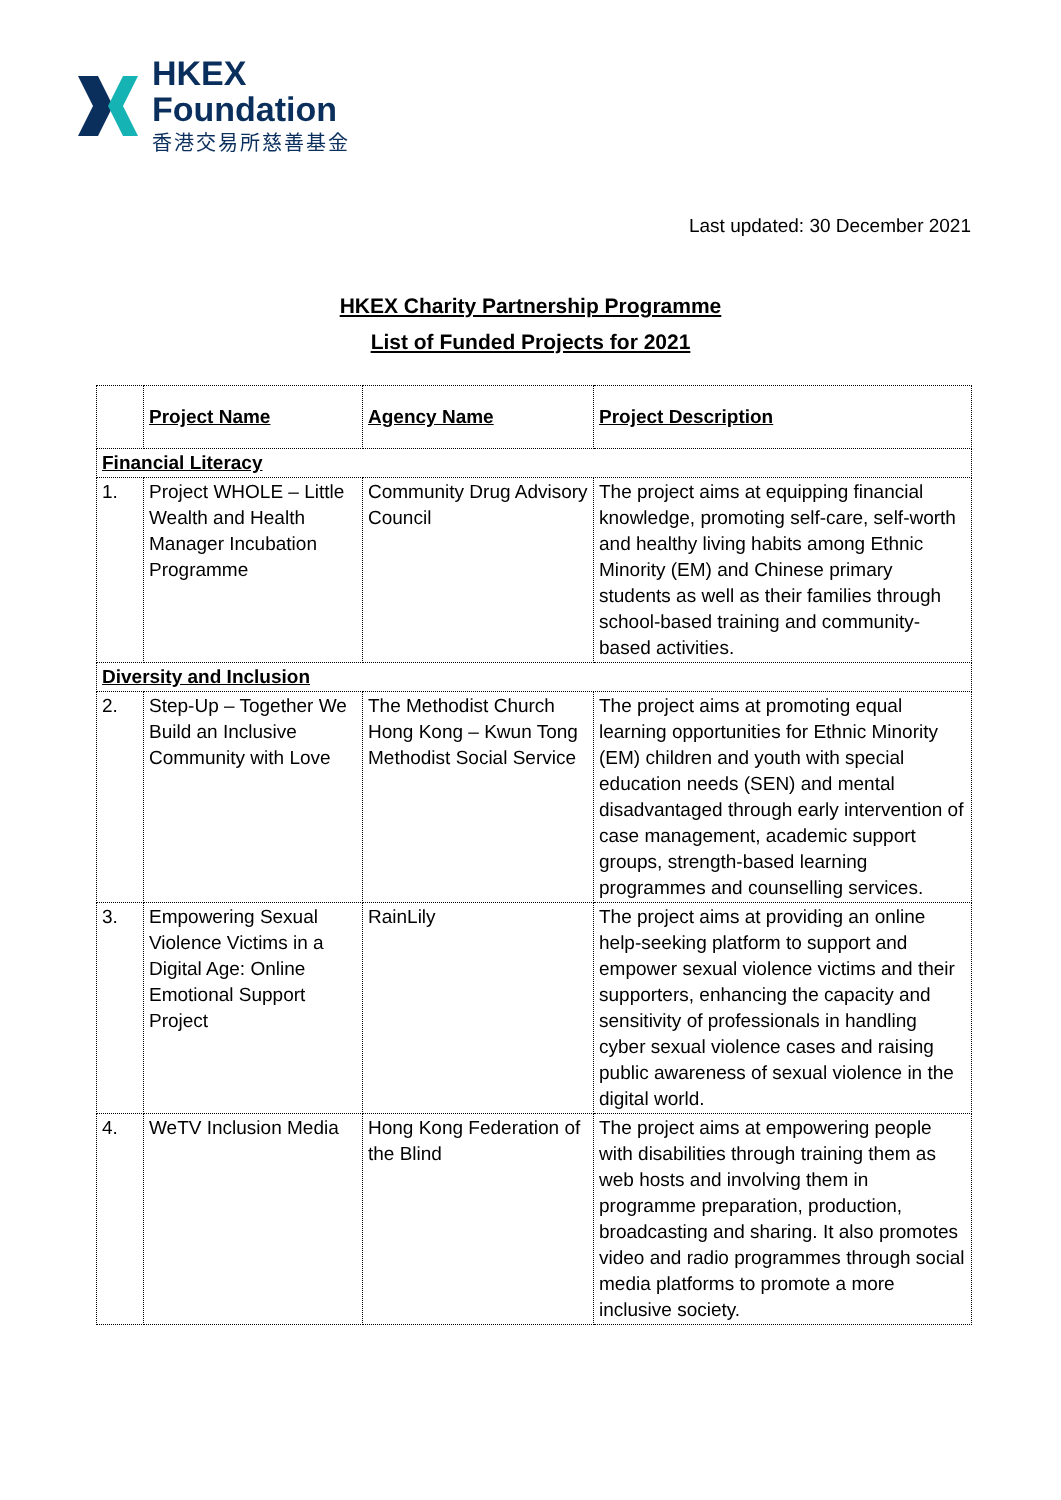HKEX
Foundation
香港交易所慈善基金
Last updated: 30 December 2021
HKEX Charity Partnership Programme
List of Funded Projects for 2021
| | Project Name | Agency Name | Project Description |
| --- | --- | --- | --- |
| Financial Literacy | | | |
| 1. | Project WHOLE – Little Wealth and Health Manager Incubation Programme | Community Drug Advisory Council | The project aims at equipping financial knowledge, promoting self-care, self-worth and healthy living habits among Ethnic Minority (EM) and Chinese primary students as well as their families through school-based training and community-based activities. |
| Diversity and Inclusion | | | |
| 2. | Step-Up – Together We Build an Inclusive Community with Love | The Methodist Church Hong Kong – Kwun Tong Methodist Social Service | The project aims at promoting equal learning opportunities for Ethnic Minority (EM) children and youth with special education needs (SEN) and mental disadvantaged through early intervention of case management, academic support groups, strength-based learning programmes and counselling services. |
| 3. | Empowering Sexual Violence Victims in a Digital Age: Online Emotional Support Project | RainLily | The project aims at providing an online help-seeking platform to support and empower sexual violence victims and their supporters, enhancing the capacity and sensitivity of professionals in handling cyber sexual violence cases and raising public awareness of sexual violence in the digital world. |
| 4. | WeTV Inclusion Media | Hong Kong Federation of the Blind | The project aims at empowering people with disabilities through training them as web hosts and involving them in programme preparation, production, broadcasting and sharing. It also promotes video and radio programmes through social media platforms to promote a more inclusive society. |